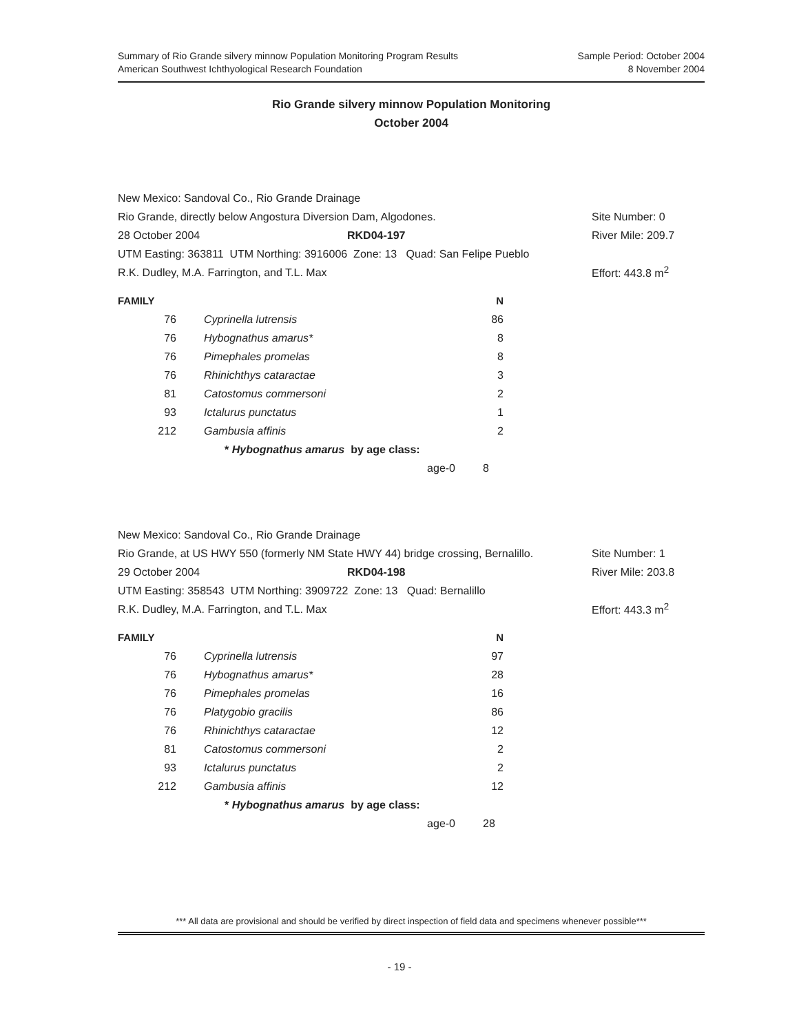Summary of Rio Grande silvery minnow Population Monitoring Program Results
American Southwest Ichthyological Research Foundation
Sample Period: October 2004
8 November 2004
Rio Grande silvery minnow Population Monitoring
October 2004
New Mexico: Sandoval Co., Rio Grande Drainage
Rio Grande, directly below Angostura Diversion Dam, Algodones. Site Number: 0
28 October 2004 RKD04-197 River Mile: 209.7
UTM Easting: 363811 UTM Northing: 3916006 Zone: 13 Quad: San Felipe Pueblo
R.K. Dudley, M.A. Farrington, and T.L. Max Effort: 443.8 m<sup>2</sup>
| FAMILY | | N |
| --- | --- | --- |
| 76 | Cyprinella lutrensis | 86 |
| 76 | Hybognathus amarus* | 8 |
| 76 | Pimephales promelas | 8 |
| 76 | Rhinichthys cataractae | 3 |
| 81 | Catostomus commersoni | 2 |
| 93 | Ictalurus punctatus | 1 |
| 212 | Gambusia affinis | 2 |
| | * Hybognathus amarus by age class: | |
| | age-0 | 8 |
New Mexico: Sandoval Co., Rio Grande Drainage
Rio Grande, at US HWY 550 (formerly NM State HWY 44) bridge crossing, Bernalillo. Site Number: 1
29 October 2004 RKD04-198 River Mile: 203.8
UTM Easting: 358543 UTM Northing: 3909722 Zone: 13 Quad: Bernalillo
R.K. Dudley, M.A. Farrington, and T.L. Max Effort: 443.3 m<sup>2</sup>
| FAMILY | | N |
| --- | --- | --- |
| 76 | Cyprinella lutrensis | 97 |
| 76 | Hybognathus amarus* | 28 |
| 76 | Pimephales promelas | 16 |
| 76 | Platygobio gracilis | 86 |
| 76 | Rhinichthys cataractae | 12 |
| 81 | Catostomus commersoni | 2 |
| 93 | Ictalurus punctatus | 2 |
| 212 | Gambusia affinis | 12 |
| | * Hybognathus amarus by age class: | |
| | age-0 | 28 |
*** All data are provisional and should be verified by direct inspection of field data and specimens whenever possible***
- 19 -